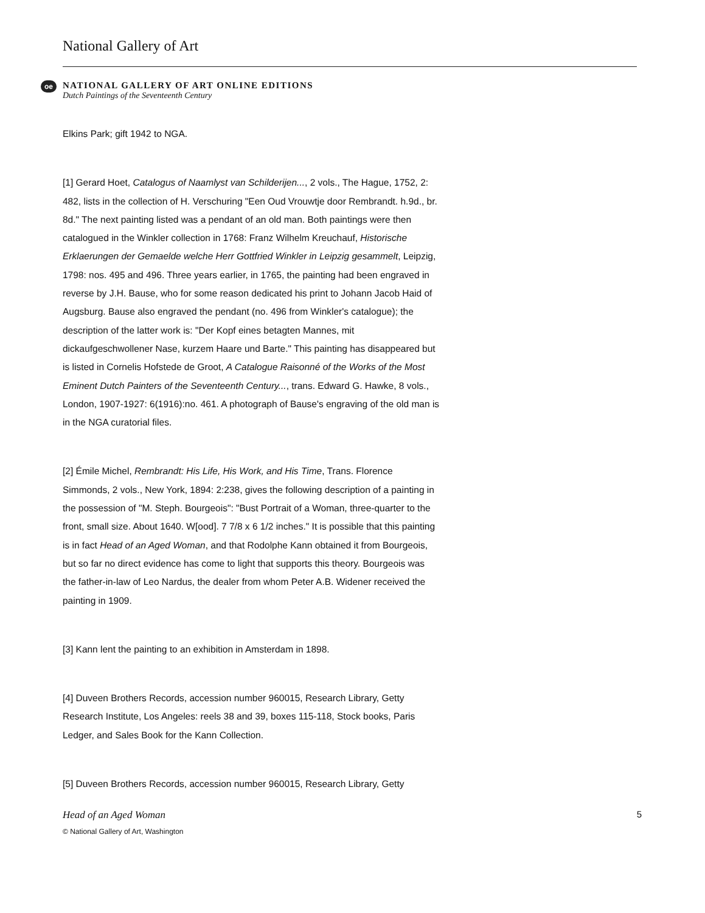National Gallery of Art
oe
NATIONAL GALLERY OF ART ONLINE EDITIONS
Dutch Paintings of the Seventeenth Century
Elkins Park; gift 1942 to NGA.
[1] Gerard Hoet, Catalogus of Naamlyst van Schilderijen..., 2 vols., The Hague, 1752, 2: 482, lists in the collection of H. Verschuring "Een Oud Vrouwtje door Rembrandt. h.9d., br. 8d." The next painting listed was a pendant of an old man. Both paintings were then catalogued in the Winkler collection in 1768: Franz Wilhelm Kreuchauf, Historische Erklaerungen der Gemaelde welche Herr Gottfried Winkler in Leipzig gesammelt, Leipzig, 1798: nos. 495 and 496. Three years earlier, in 1765, the painting had been engraved in reverse by J.H. Bause, who for some reason dedicated his print to Johann Jacob Haid of Augsburg. Bause also engraved the pendant (no. 496 from Winkler's catalogue); the description of the latter work is: "Der Kopf eines betagten Mannes, mit dickaufgeschwollener Nase, kurzem Haare und Barte." This painting has disappeared but is listed in Cornelis Hofstede de Groot, A Catalogue Raisonné of the Works of the Most Eminent Dutch Painters of the Seventeenth Century..., trans. Edward G. Hawke, 8 vols., London, 1907-1927: 6(1916):no. 461. A photograph of Bause's engraving of the old man is in the NGA curatorial files.
[2] Émile Michel, Rembrandt: His Life, His Work, and His Time, Trans. Florence Simmonds, 2 vols., New York, 1894: 2:238, gives the following description of a painting in the possession of "M. Steph. Bourgeois": "Bust Portrait of a Woman, three-quarter to the front, small size. About 1640. W[ood]. 7 7/8 x 6 1/2 inches." It is possible that this painting is in fact Head of an Aged Woman, and that Rodolphe Kann obtained it from Bourgeois, but so far no direct evidence has come to light that supports this theory. Bourgeois was the father-in-law of Leo Nardus, the dealer from whom Peter A.B. Widener received the painting in 1909.
[3] Kann lent the painting to an exhibition in Amsterdam in 1898.
[4] Duveen Brothers Records, accession number 960015, Research Library, Getty Research Institute, Los Angeles: reels 38 and 39, boxes 115-118, Stock books, Paris Ledger, and Sales Book for the Kann Collection.
[5] Duveen Brothers Records, accession number 960015, Research Library, Getty
Head of an Aged Woman
© National Gallery of Art, Washington
5